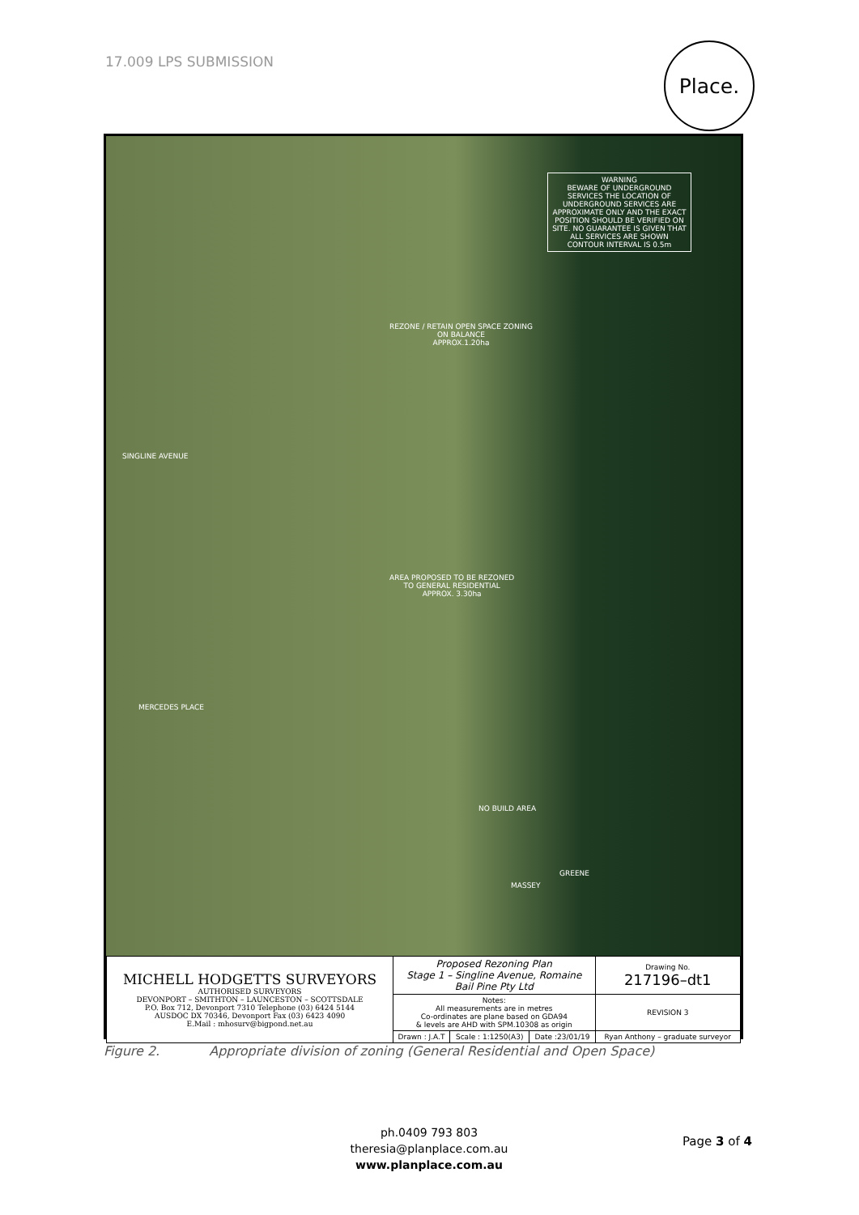17.009 LPS SUBMISSION Place.
WARNING
BEWARE OF UNDERGROUND SERVICES THE LOCATION OF UNDERGROUND SERVICES ARE APPROXIMATE ONLY AND THE EXACT POSITION SHOULD BE VERIFIED ON SITE. NO GUARANTEE IS GIVEN THAT ALL SERVICES ARE SHOWN CONTOUR INTERVAL IS 0.5m
REZONE / RETAIN OPEN SPACE ZONING
ON BALANCE
APPROX.1.20ha
AREA PROPOSED TO BE REZONED
TO GENERAL RESIDENTIAL
APPROX. 3.30ha
NO BUILD AREA
GREENE
MASSEY
SINGLINE AVENUE
MERCEDES PLACE
| MICHELL HODGETTS SURVEYORS AUTHORISED SURVEYORS DEVONPORT – SMITHTON – LAUNCESTON – SCOTTSDALE P.O. Box 712, Devonport 7310 Telephone (03) 6424 5144 AUSDOC DX 70346, Devonport Fax (03) 6423 4090 E.Mail : mhosurv@bigpond.net.au | Proposed Rezoning Plan Stage 1 – Singline Avenue, Romaine Bail Pine Pty Ltd | | | Drawing No. 217196–dt1 |
| | Notes: All measurements are in metres Co-ordinates are plane based on GDA94 & levels are AHD with SPM.10308 as origin | | | REVISION 3 |
| | Drawn : J.A.T | Scale : 1:1250(A3) | Date :23/01/19 | Ryan Anthony – graduate surveyor |
Figure 2. Appropriate division of zoning (General Residential and Open Space)
ph.0409 793 803
theresia@planplace.com.au
www.planplace.com.au
Page 3 of 4